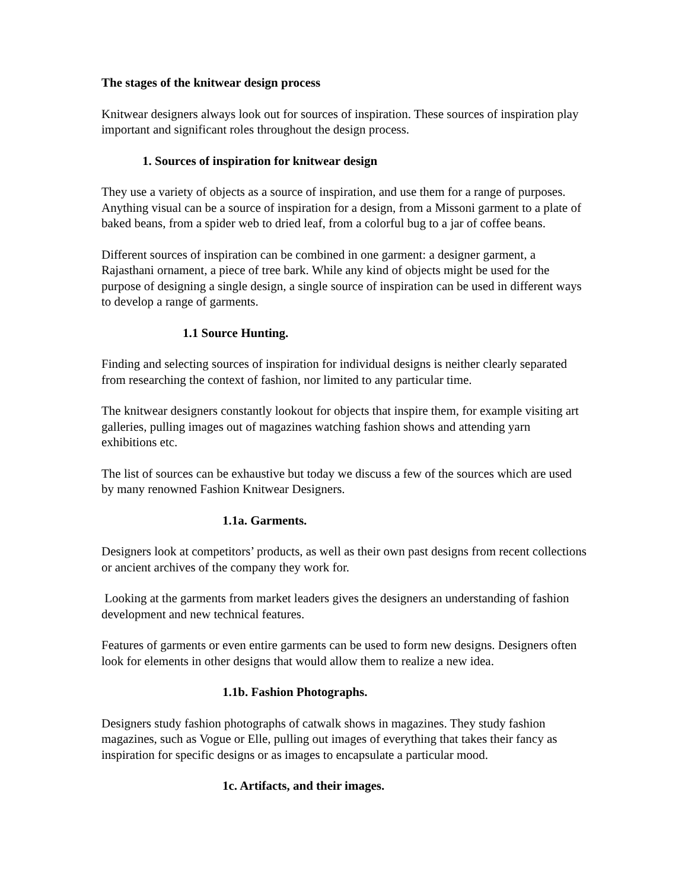The stages of the knitwear design process
Knitwear designers always look out for sources of inspiration. These sources of inspiration play important and significant roles throughout the design process.
1. Sources of inspiration for knitwear design
They use a variety of objects as a source of inspiration, and use them for a range of purposes. Anything visual can be a source of inspiration for a design, from a Missoni garment to a plate of baked beans, from a spider web to dried leaf, from a colorful bug to a jar of coffee beans.
Different sources of inspiration can be combined in one garment: a designer garment, a Rajasthani ornament, a piece of tree bark. While any kind of objects might be used for the purpose of designing a single design, a single source of inspiration can be used in different ways to develop a range of garments.
1.1 Source Hunting.
Finding and selecting sources of inspiration for individual designs is neither clearly separated from researching the context of fashion, nor limited to any particular time.
The knitwear designers constantly lookout for objects that inspire them, for example visiting art galleries, pulling images out of magazines watching fashion shows and attending yarn exhibitions etc.
The list of sources can be exhaustive but today we discuss a few of the sources which are used by many renowned Fashion Knitwear Designers.
1.1a. Garments.
Designers look at competitors’ products, as well as their own past designs from recent collections or ancient archives of the company they work for.
Looking at the garments from market leaders gives the designers an understanding of fashion development and new technical features.
Features of garments or even entire garments can be used to form new designs. Designers often look for elements in other designs that would allow them to realize a new idea.
1.1b. Fashion Photographs.
Designers study fashion photographs of catwalk shows in magazines. They study fashion magazines, such as Vogue or Elle, pulling out images of everything that takes their fancy as inspiration for specific designs or as images to encapsulate a particular mood.
1c. Artifacts, and their images.